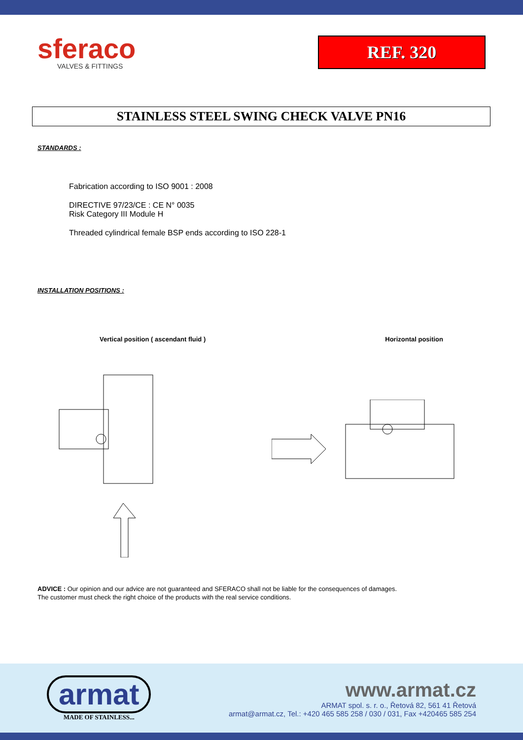sferaco
VALVES & FITTINGS
REF. 320
STAINLESS STEEL SWING CHECK VALVE PN16
STANDARDS :
Fabrication according to ISO 9001 : 2008
DIRECTIVE 97/23/CE : CE N° 0035
Risk Category III Module H
Threaded cylindrical female BSP ends according to ISO 228-1
INSTALLATION POSITIONS :
Vertical position ( ascendant fluid ) Horizontal position
ADVICE : Our opinion and our advice are not guaranteed and SFERACO shall not be liable for the consequences of damages.
The customer must check the right choice of the products with the real service conditions.
armat
MADE OF STAINLESS...
www.armat.cz
ARMAT spol. s. r. o., Řetová 82, 561 41 Řetová
armat@armat.cz, Tel.: +420 465 585 258 / 030 / 031, Fax +420465 585 254